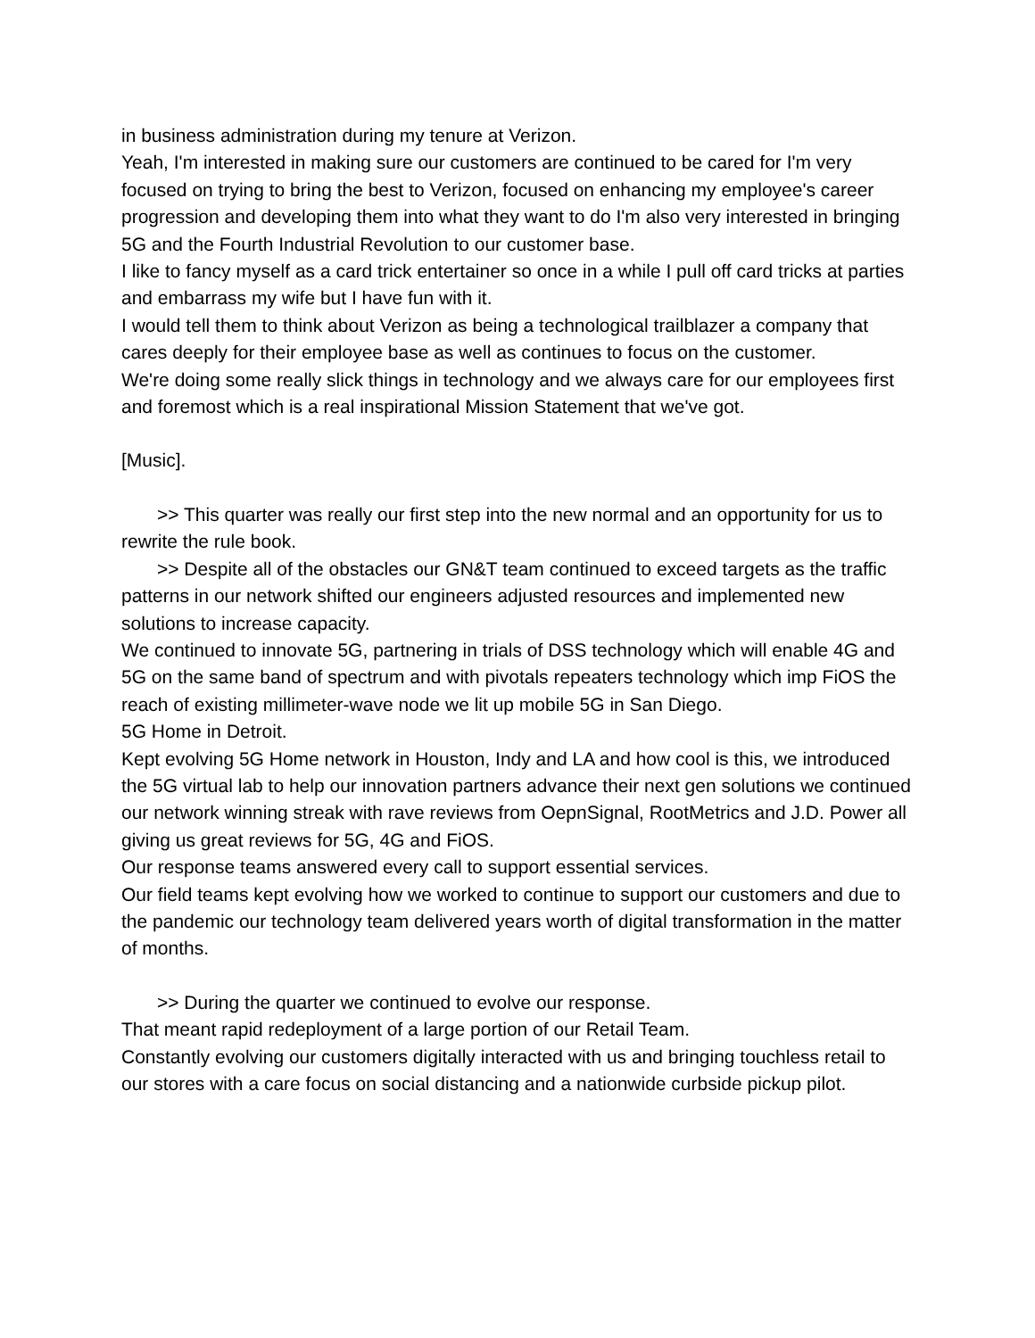in business administration during my tenure at Verizon.
Yeah, I'm interested in making sure our customers are continued to be cared for I'm very focused on trying to bring the best to Verizon, focused on enhancing my employee's career progression and developing them into what they want to do I'm also very interested in bringing 5G and the Fourth Industrial Revolution to our customer base.
I like to fancy myself as a card trick entertainer so once in a while I pull off card tricks at parties and embarrass my wife but I have fun with it.
I would tell them to think about Verizon as being a technological trailblazer a company that cares deeply for their employee base as well as continues to focus on the customer.
We're doing some really slick things in technology and we always care for our employees first and foremost which is a real inspirational Mission Statement that we've got.
[Music].
>> This quarter was really our first step into the new normal and an opportunity for us to rewrite the rule book.
>> Despite all of the obstacles our GN&T team continued to exceed targets as the traffic patterns in our network shifted our engineers adjusted resources and implemented new solutions to increase capacity.
We continued to innovate 5G, partnering in trials of DSS technology which will enable 4G and 5G on the same band of spectrum and with pivotals repeaters technology which imp FiOS the reach of existing millimeter-wave node we lit up mobile 5G in San Diego.
5G Home in Detroit.
Kept evolving 5G Home network in Houston, Indy and LA and how cool is this, we introduced the 5G virtual lab to help our innovation partners advance their next gen solutions we continued our network winning streak with rave reviews from OepnSignal, RootMetrics and J.D. Power all giving us great reviews for 5G, 4G and FiOS.
Our response teams answered every call to support essential services.
Our field teams kept evolving how we worked to continue to support our customers and due to the pandemic our technology team delivered years worth of digital transformation in the matter of months.
>> During the quarter we continued to evolve our response.
That meant rapid redeployment of a large portion of our Retail Team.
Constantly evolving our customers digitally interacted with us and bringing touchless retail to our stores with a care focus on social distancing and a nationwide curbside pickup pilot.